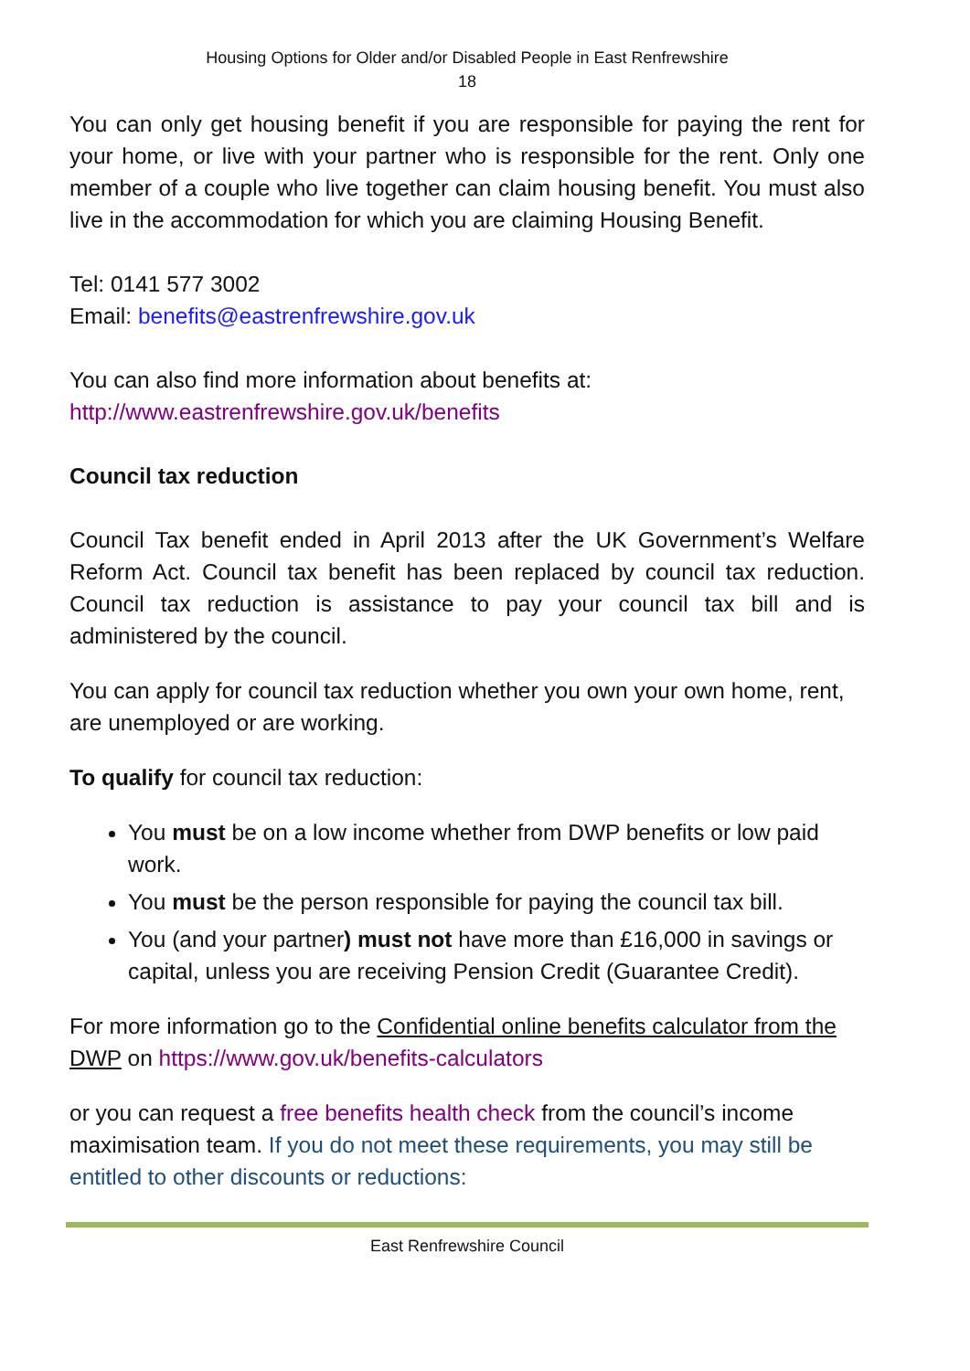Housing Options for Older and/or Disabled People in East Renfrewshire
18
You can only get housing benefit if you are responsible for paying the rent for your home, or live with your partner who is responsible for the rent. Only one member of a couple who live together can claim housing benefit. You must also live in the accommodation for which you are claiming Housing Benefit.
Tel: 0141 577 3002
Email: benefits@eastrenfrewshire.gov.uk
You can also find more information about benefits at:
http://www.eastrenfrewshire.gov.uk/benefits
Council tax reduction
Council Tax benefit ended in April 2013 after the UK Government’s Welfare Reform Act. Council tax benefit has been replaced by council tax reduction. Council tax reduction is assistance to pay your council tax bill and is administered by the council.
You can apply for council tax reduction whether you own your own home, rent, are unemployed or are working.
To qualify for council tax reduction:
You must be on a low income whether from DWP benefits or low paid work.
You must be the person responsible for paying the council tax bill.
You (and your partner) must not have more than £16,000 in savings or capital, unless you are receiving Pension Credit (Guarantee Credit).
For more information go to the Confidential online benefits calculator from the DWP on https://www.gov.uk/benefits-calculators
or you can request a free benefits health check from the council’s income maximisation team. If you do not meet these requirements, you may still be entitled to other discounts or reductions:
East Renfrewshire Council